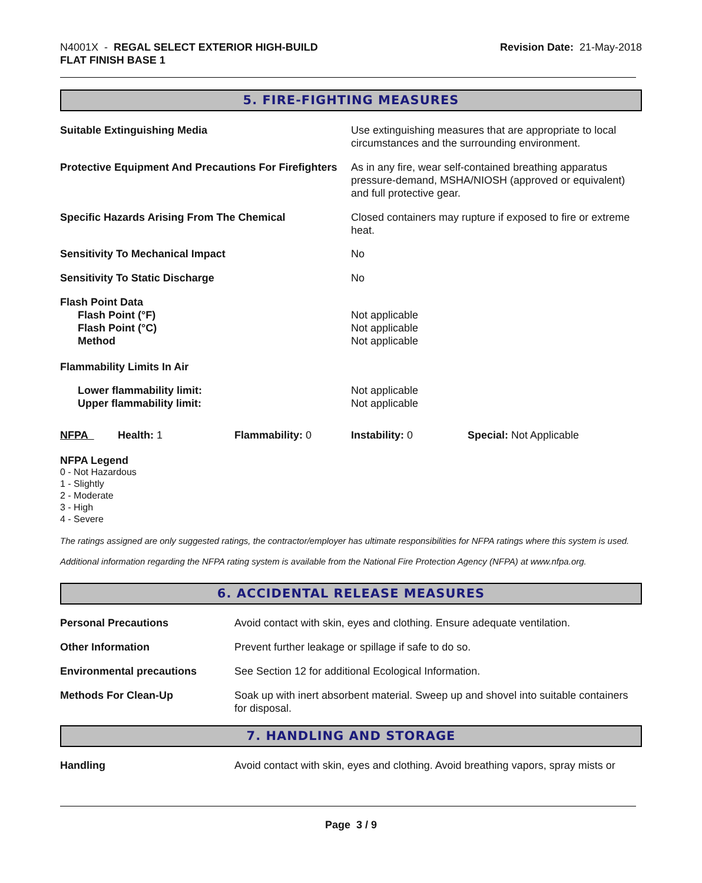N4001X - REGAL SELECT EXTERIOR HIGH-BUILD
FLAT FINISH BASE 1
Revision Date: 21-May-2018
5. FIRE-FIGHTING MEASURES
| Suitable Extinguishing Media | Use extinguishing measures that are appropriate to local circumstances and the surrounding environment. |
| Protective Equipment And Precautions For Firefighters | As in any fire, wear self-contained breathing apparatus pressure-demand, MSHA/NIOSH (approved or equivalent) and full protective gear. |
| Specific Hazards Arising From The Chemical | Closed containers may rupture if exposed to fire or extreme heat. |
| Sensitivity To Mechanical Impact | No |
| Sensitivity To Static Discharge | No |
| Flash Point Data | |
| Flash Point (°F) Flash Point (°C) Method | Not applicable Not applicable Not applicable |
| Flammability Limits In Air | |
| Lower flammability limit: Upper flammability limit: | Not applicable Not applicable |
| NFPA | Health: 1 | Flammability: 0 | Instability: 0 | Special: Not Applicable |
NFPA Legend
0 - Not Hazardous
1 - Slightly
2 - Moderate
3 - High
4 - Severe
The ratings assigned are only suggested ratings, the contractor/employer has ultimate responsibilities for NFPA ratings where this system is used.
Additional information regarding the NFPA rating system is available from the National Fire Protection Agency (NFPA) at www.nfpa.org.
6. ACCIDENTAL RELEASE MEASURES
| Personal Precautions | Avoid contact with skin, eyes and clothing. Ensure adequate ventilation. |
| Other Information | Prevent further leakage or spillage if safe to do so. |
| Environmental precautions | See Section 12 for additional Ecological Information. |
| Methods For Clean-Up | Soak up with inert absorbent material. Sweep up and shovel into suitable containers for disposal. |
7. HANDLING AND STORAGE
| Handling | Avoid contact with skin, eyes and clothing. Avoid breathing vapors, spray mists or |
Page 3 / 9